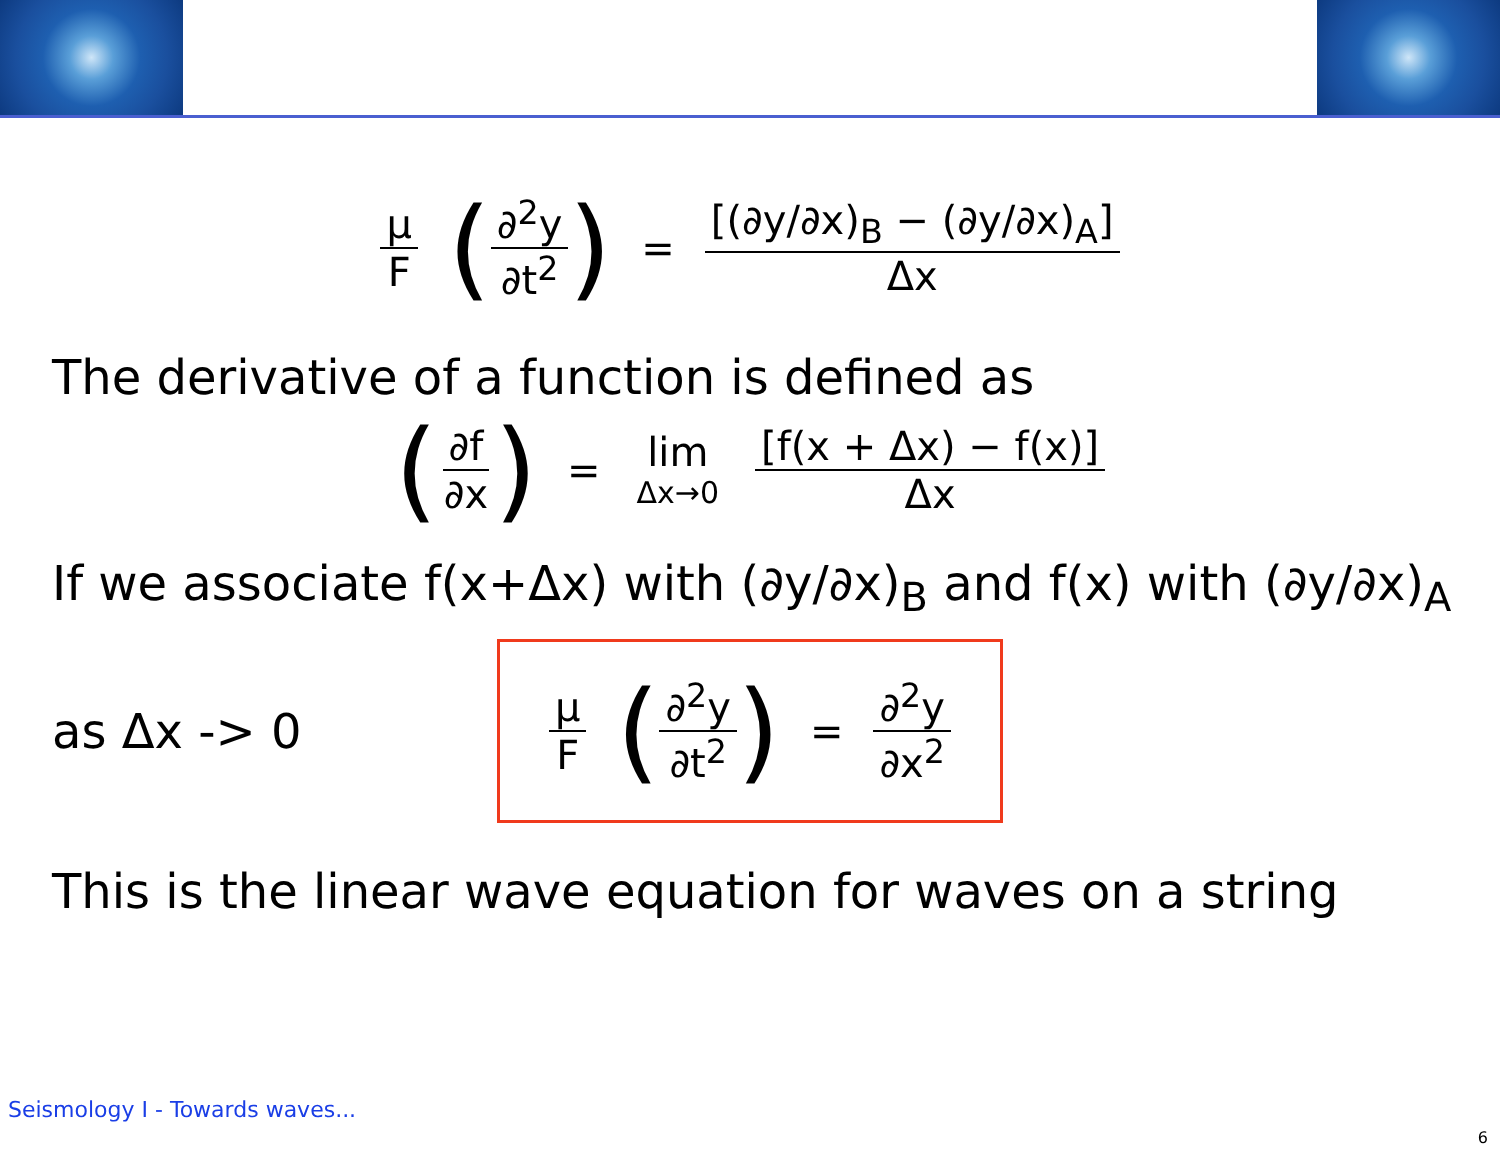μ F (∂<sup>2</sup>y ∂t<sup>2</sup>) = [(∂y/∂x)<sub>B</sub> − (∂y/∂x)<sub>A</sub>] Δx
The derivative of a function is defined as
(∂f ∂x) = lim Δx→0 [f(x + Δx) − f(x)] Δx
If we associate f(x+Δx) with (∂y/∂x)<sub>B</sub> and f(x) with (∂y/∂x)<sub>A</sub>
as Δx -> 0
μ F (∂<sup>2</sup>y ∂t<sup>2</sup>) = ∂<sup>2</sup>y ∂x<sup>2</sup>
This is the linear wave equation for waves on a string
Seismology I - Towards waves...
6